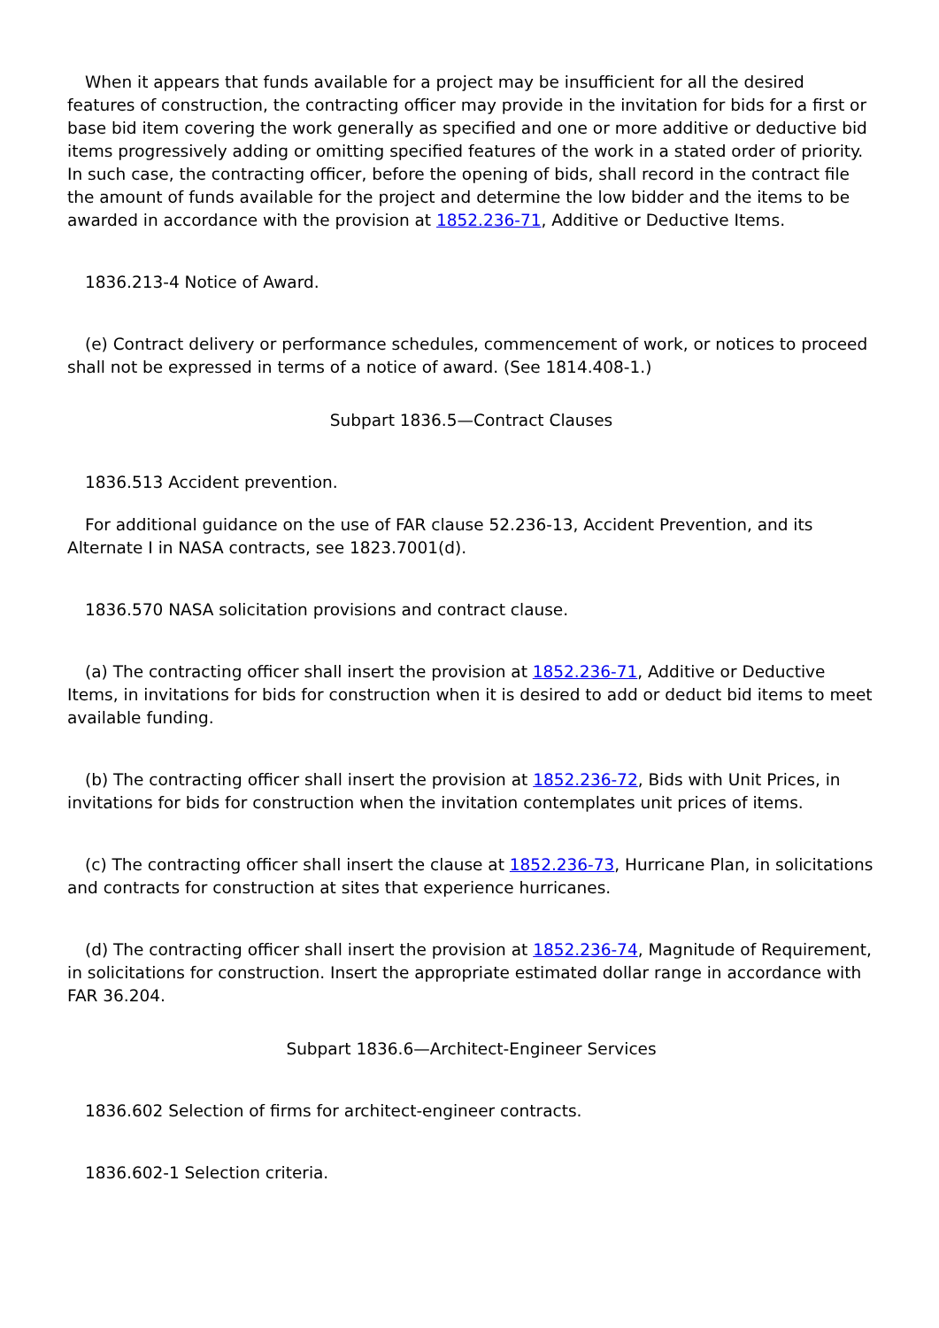When it appears that funds available for a project may be insufficient for all the desired features of construction, the contracting officer may provide in the invitation for bids for a first or base bid item covering the work generally as specified and one or more additive or deductive bid items progressively adding or omitting specified features of the work in a stated order of priority. In such case, the contracting officer, before the opening of bids, shall record in the contract file the amount of funds available for the project and determine the low bidder and the items to be awarded in accordance with the provision at 1852.236-71, Additive or Deductive Items.
1836.213-4 Notice of Award.
(e) Contract delivery or performance schedules, commencement of work, or notices to proceed shall not be expressed in terms of a notice of award. (See 1814.408-1.)
Subpart 1836.5—Contract Clauses
1836.513 Accident prevention.
For additional guidance on the use of FAR clause 52.236-13, Accident Prevention, and its Alternate I in NASA contracts, see 1823.7001(d).
1836.570 NASA solicitation provisions and contract clause.
(a) The contracting officer shall insert the provision at 1852.236-71, Additive or Deductive Items, in invitations for bids for construction when it is desired to add or deduct bid items to meet available funding.
(b) The contracting officer shall insert the provision at 1852.236-72, Bids with Unit Prices, in invitations for bids for construction when the invitation contemplates unit prices of items.
(c) The contracting officer shall insert the clause at 1852.236-73, Hurricane Plan, in solicitations and contracts for construction at sites that experience hurricanes.
(d) The contracting officer shall insert the provision at 1852.236-74, Magnitude of Requirement, in solicitations for construction. Insert the appropriate estimated dollar range in accordance with FAR 36.204.
Subpart 1836.6—Architect-Engineer Services
1836.602 Selection of firms for architect-engineer contracts.
1836.602-1 Selection criteria.